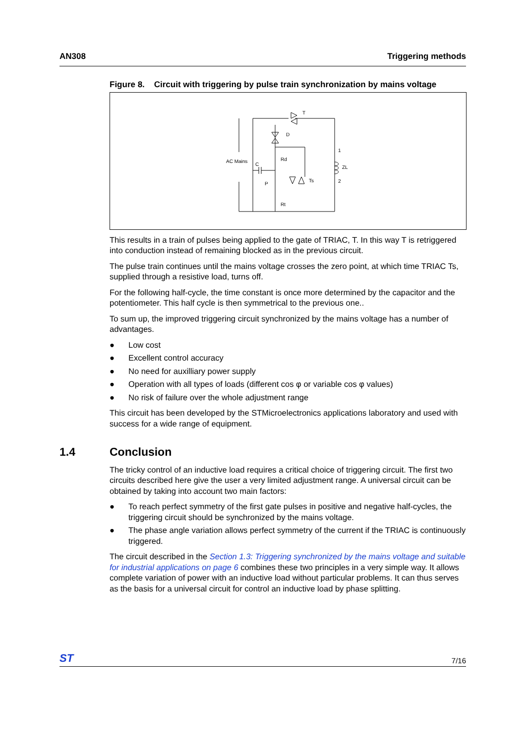AN308 Triggering methods
Figure 8. Circuit with triggering by pulse train synchronization by mains voltage
T
D
Rd
AC Mains
C
P
Ts
Rt
1
ZL
2
This results in a train of pulses being applied to the gate of TRIAC, T. In this way T is retriggered into conduction instead of remaining blocked as in the previous circuit.
The pulse train continues until the mains voltage crosses the zero point, at which time TRIAC Ts, supplied through a resistive load, turns off.
For the following half-cycle, the time constant is once more determined by the capacitor and the potentiometer. This half cycle is then symmetrical to the previous one..
To sum up, the improved triggering circuit synchronized by the mains voltage has a number of advantages.
● Low cost
● Excellent control accuracy
● No need for auxilliary power supply
● Operation with all types of loads (different cos φ or variable cos φ values)
● No risk of failure over the whole adjustment range
This circuit has been developed by the STMicroelectronics applications laboratory and used with success for a wide range of equipment.
1.4 Conclusion
The tricky control of an inductive load requires a critical choice of triggering circuit. The first two circuits described here give the user a very limited adjustment range. A universal circuit can be obtained by taking into account two main factors:
● To reach perfect symmetry of the first gate pulses in positive and negative half-cycles, the triggering circuit should be synchronized by the mains voltage.
● The phase angle variation allows perfect symmetry of the current if the TRIAC is continuously triggered.
The circuit described in the Section 1.3: Triggering synchronized by the mains voltage and suitable for industrial applications on page 6 combines these two principles in a very simple way. It allows complete variation of power with an inductive load without particular problems. It can thus serves as the basis for a universal circuit for control an inductive load by phase splitting.
ST 7/16